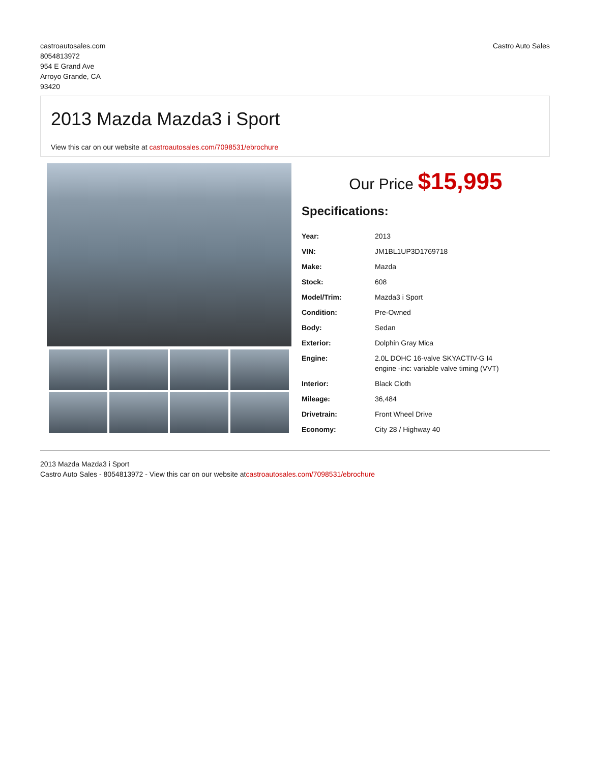castroautosales.com
8054813972
954 E Grand Ave
Arroyo Grande, CA
93420
Castro Auto Sales
2013 Mazda Mazda3 i Sport
View this car on our website at castroautosales.com/7098531/ebrochure
Our Price $15,995
Specifications:
| Year: | 2013 |
| VIN: | JM1BL1UP3D1769718 |
| Make: | Mazda |
| Stock: | 608 |
| Model/Trim: | Mazda3 i Sport |
| Condition: | Pre-Owned |
| Body: | Sedan |
| Exterior: | Dolphin Gray Mica |
| Engine: | 2.0L DOHC 16-valve SKYACTIV-G I4 engine -inc: variable valve timing (VVT) |
| Interior: | Black Cloth |
| Mileage: | 36,484 |
| Drivetrain: | Front Wheel Drive |
| Economy: | City 28 / Highway 40 |
2013 Mazda Mazda3 i Sport
Castro Auto Sales - 8054813972 - View this car on our website atcastroautosales.com/7098531/ebrochure